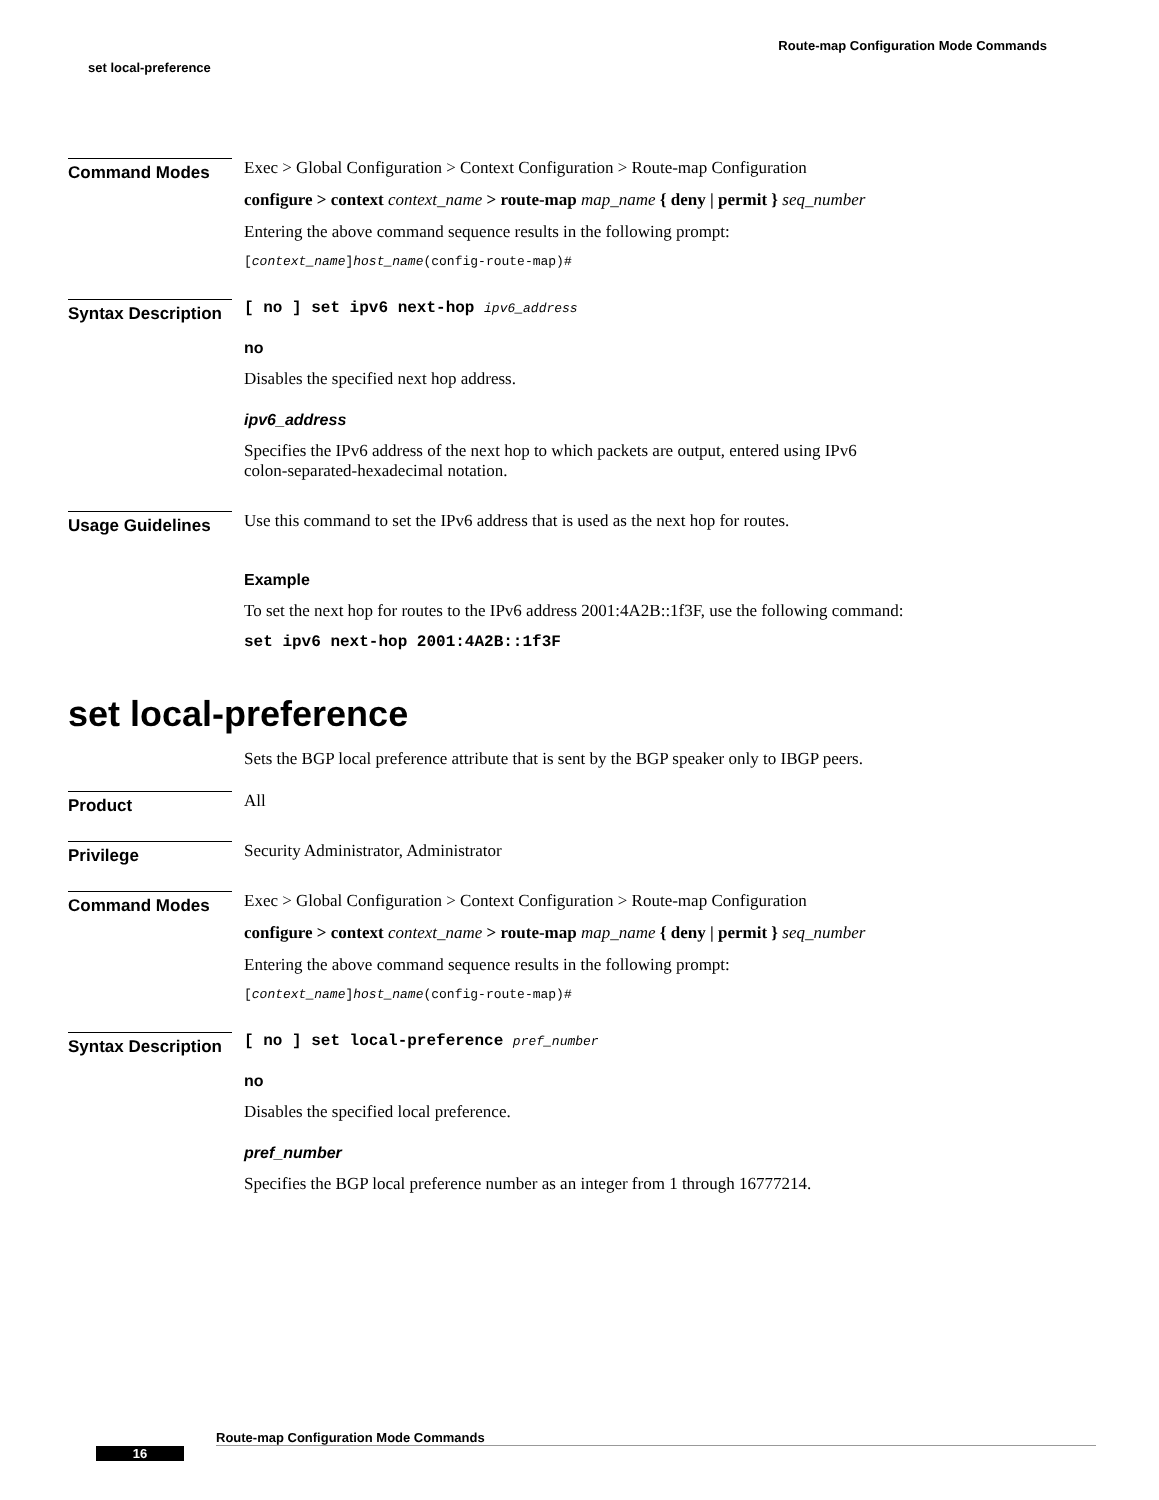Route-map Configuration Mode Commands
set local-preference
Command Modes
Exec > Global Configuration > Context Configuration > Route-map Configuration
configure > context context_name > route-map map_name { deny | permit } seq_number
Entering the above command sequence results in the following prompt:
[context_name]host_name(config-route-map)#
Syntax Description
[ no ] set ipv6 next-hop ipv6_address
no
Disables the specified next hop address.
ipv6_address
Specifies the IPv6 address of the next hop to which packets are output, entered using IPv6
colon-separated-hexadecimal notation.
Usage Guidelines
Use this command to set the IPv6 address that is used as the next hop for routes.
Example
To set the next hop for routes to the IPv6 address 2001:4A2B::1f3F, use the following command:
set ipv6 next-hop 2001:4A2B::1f3F
set local-preference
Sets the BGP local preference attribute that is sent by the BGP speaker only to IBGP peers.
Product
All
Privilege
Security Administrator, Administrator
Command Modes
Exec > Global Configuration > Context Configuration > Route-map Configuration
configure > context context_name > route-map map_name { deny | permit } seq_number
Entering the above command sequence results in the following prompt:
[context_name]host_name(config-route-map)#
Syntax Description
[ no ] set local-preference pref_number
no
Disables the specified local preference.
pref_number
Specifies the BGP local preference number as an integer from 1 through 16777214.
Route-map Configuration Mode Commands
16